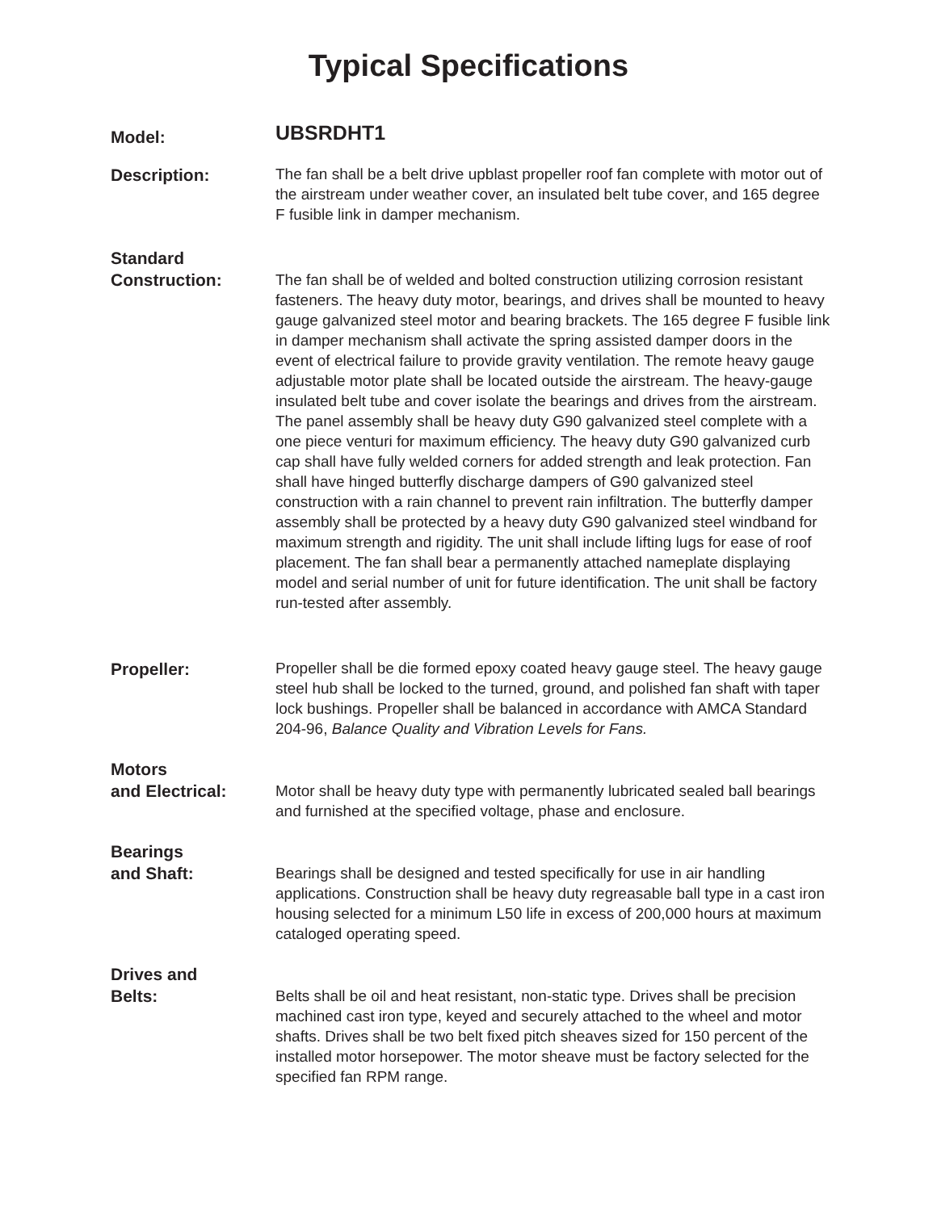Typical Specifications
Model:
UBSRDHT1
Description:
The fan shall be a belt drive upblast propeller roof fan complete with motor out of the airstream under weather cover, an insulated belt tube cover, and 165 degree F fusible link in damper mechanism.
Standard
Construction:
The fan shall be of welded and bolted construction utilizing corrosion resistant fasteners. The heavy duty motor, bearings, and drives shall be mounted to heavy gauge galvanized steel motor and bearing brackets. The 165 degree F fusible link in damper mechanism shall activate the spring assisted damper doors in the event of electrical failure to provide gravity ventilation. The remote heavy gauge adjustable motor plate shall be located outside the airstream. The heavy-gauge insulated belt tube and cover isolate the bearings and drives from the airstream. The panel assembly shall be heavy duty G90 galvanized steel complete with a one piece venturi for maximum efficiency. The heavy duty G90 galvanized curb cap shall have fully welded corners for added strength and leak protection. Fan shall have hinged butterfly discharge dampers of G90 galvanized steel construction with a rain channel to prevent rain infiltration. The butterfly damper assembly shall be protected by a heavy duty G90 galvanized steel windband for maximum strength and rigidity. The unit shall include lifting lugs for ease of roof placement. The fan shall bear a permanently attached nameplate displaying model and serial number of unit for future identification. The unit shall be factory run-tested after assembly.
Propeller:
Propeller shall be die formed epoxy coated heavy gauge steel. The heavy gauge steel hub shall be locked to the turned, ground, and polished fan shaft with taper lock bushings. Propeller shall be balanced in accordance with AMCA Standard 204-96, Balance Quality and Vibration Levels for Fans.
Motors
and Electrical:
Motor shall be heavy duty type with permanently lubricated sealed ball bearings and furnished at the specified voltage, phase and enclosure.
Bearings
and Shaft:
Bearings shall be designed and tested specifically for use in air handling applications. Construction shall be heavy duty regreasable ball type in a cast iron housing selected for a minimum L50 life in excess of 200,000 hours at maximum cataloged operating speed.
Drives and
Belts:
Belts shall be oil and heat resistant, non-static type. Drives shall be precision machined cast iron type, keyed and securely attached to the wheel and motor shafts. Drives shall be two belt fixed pitch sheaves sized for 150 percent of the installed motor horsepower. The motor sheave must be factory selected for the specified fan RPM range.